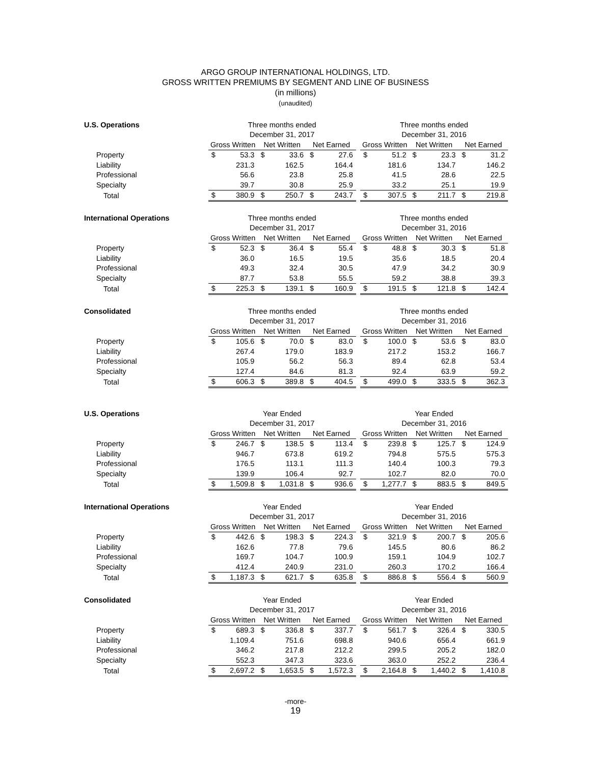ARGO GROUP INTERNATIONAL HOLDINGS, LTD.
GROSS WRITTEN PREMIUMS BY SEGMENT AND LINE OF BUSINESS
(in millions)
(unaudited)
| U.S. Operations | Three months ended | | | | | | | Three months ended | | | | | |
| | December 31, 2017 | | | | | | | December 31, 2016 | | | | | |
| | Gross Written | | Net Written | | Net Earned | | | Gross Written | | Net Written | | Net Earned | |
| Property | $ | 53.3 | $ | 33.6 | $ | 27.6 | | $ | 51.2 | $ | 23.3 | $ | 31.2 |
| Liability | | 231.3 | | 162.5 | | 164.4 | | | 181.6 | | 134.7 | | 146.2 |
| Professional | | 56.6 | | 23.8 | | 25.8 | | | 41.5 | | 28.6 | | 22.5 |
| Specialty | | 39.7 | | 30.8 | | 25.9 | | | 33.2 | | 25.1 | | 19.9 |
| Total | $ | 380.9 | $ | 250.7 | $ | 243.7 | | $ | 307.5 | $ | 211.7 | $ | 219.8 |
| International Operations | Three months ended | | | | | | | Three months ended | | | | | |
| | December 31, 2017 | | | | | | | December 31, 2016 | | | | | |
| | Gross Written | | Net Written | | Net Earned | | | Gross Written | | Net Written | | Net Earned | |
| Property | $ | 52.3 | $ | 36.4 | $ | 55.4 | | $ | 48.8 | $ | 30.3 | $ | 51.8 |
| Liability | | 36.0 | | 16.5 | | 19.5 | | | 35.6 | | 18.5 | | 20.4 |
| Professional | | 49.3 | | 32.4 | | 30.5 | | | 47.9 | | 34.2 | | 30.9 |
| Specialty | | 87.7 | | 53.8 | | 55.5 | | | 59.2 | | 38.8 | | 39.3 |
| Total | $ | 225.3 | $ | 139.1 | $ | 160.9 | | $ | 191.5 | $ | 121.8 | $ | 142.4 |
| Consolidated | Three months ended | | | | | | | Three months ended | | | | | |
| | December 31, 2017 | | | | | | | December 31, 2016 | | | | | |
| | Gross Written | | Net Written | | Net Earned | | | Gross Written | | Net Written | | Net Earned | |
| Property | $ | 105.6 | $ | 70.0 | $ | 83.0 | | $ | 100.0 | $ | 53.6 | $ | 83.0 |
| Liability | | 267.4 | | 179.0 | | 183.9 | | | 217.2 | | 153.2 | | 166.7 |
| Professional | | 105.9 | | 56.2 | | 56.3 | | | 89.4 | | 62.8 | | 53.4 |
| Specialty | | 127.4 | | 84.6 | | 81.3 | | | 92.4 | | 63.9 | | 59.2 |
| Total | $ | 606.3 | $ | 389.8 | $ | 404.5 | | $ | 499.0 | $ | 333.5 | $ | 362.3 |
| U.S. Operations | Year Ended | | | | | | | Year Ended | | | | | |
| | December 31, 2017 | | | | | | | December 31, 2016 | | | | | |
| | Gross Written | | Net Written | | Net Earned | | | Gross Written | | Net Written | | Net Earned | |
| Property | $ | 246.7 | $ | 138.5 | $ | 113.4 | | $ | 239.8 | $ | 125.7 | $ | 124.9 |
| Liability | | 946.7 | | 673.8 | | 619.2 | | | 794.8 | | 575.5 | | 575.3 |
| Professional | | 176.5 | | 113.1 | | 111.3 | | | 140.4 | | 100.3 | | 79.3 |
| Specialty | | 139.9 | | 106.4 | | 92.7 | | | 102.7 | | 82.0 | | 70.0 |
| Total | $ | 1,509.8 | $ | 1,031.8 | $ | 936.6 | | $ | 1,277.7 | $ | 883.5 | $ | 849.5 |
| International Operations | Year Ended | | | | | | | Year Ended | | | | | |
| | December 31, 2017 | | | | | | | December 31, 2016 | | | | | |
| | Gross Written | | Net Written | | Net Earned | | | Gross Written | | Net Written | | Net Earned | |
| Property | $ | 442.6 | $ | 198.3 | $ | 224.3 | | $ | 321.9 | $ | 200.7 | $ | 205.6 |
| Liability | | 162.6 | | 77.8 | | 79.6 | | | 145.5 | | 80.6 | | 86.2 |
| Professional | | 169.7 | | 104.7 | | 100.9 | | | 159.1 | | 104.9 | | 102.7 |
| Specialty | | 412.4 | | 240.9 | | 231.0 | | | 260.3 | | 170.2 | | 166.4 |
| Total | $ | 1,187.3 | $ | 621.7 | $ | 635.8 | | $ | 886.8 | $ | 556.4 | $ | 560.9 |
| Consolidated | Year Ended | | | | | | | Year Ended | | | | | |
| | December 31, 2017 | | | | | | | December 31, 2016 | | | | | |
| | Gross Written | | Net Written | | Net Earned | | | Gross Written | | Net Written | | Net Earned | |
| Property | $ | 689.3 | $ | 336.8 | $ | 337.7 | | $ | 561.7 | $ | 326.4 | $ | 330.5 |
| Liability | | 1,109.4 | | 751.6 | | 698.8 | | | 940.6 | | 656.4 | | 661.9 |
| Professional | | 346.2 | | 217.8 | | 212.2 | | | 299.5 | | 205.2 | | 182.0 |
| Specialty | | 552.3 | | 347.3 | | 323.6 | | | 363.0 | | 252.2 | | 236.4 |
| Total | $ | 2,697.2 | $ | 1,653.5 | $ | 1,572.3 | | $ | 2,164.8 | $ | 1,440.2 | $ | 1,410.8 |
-more-
19